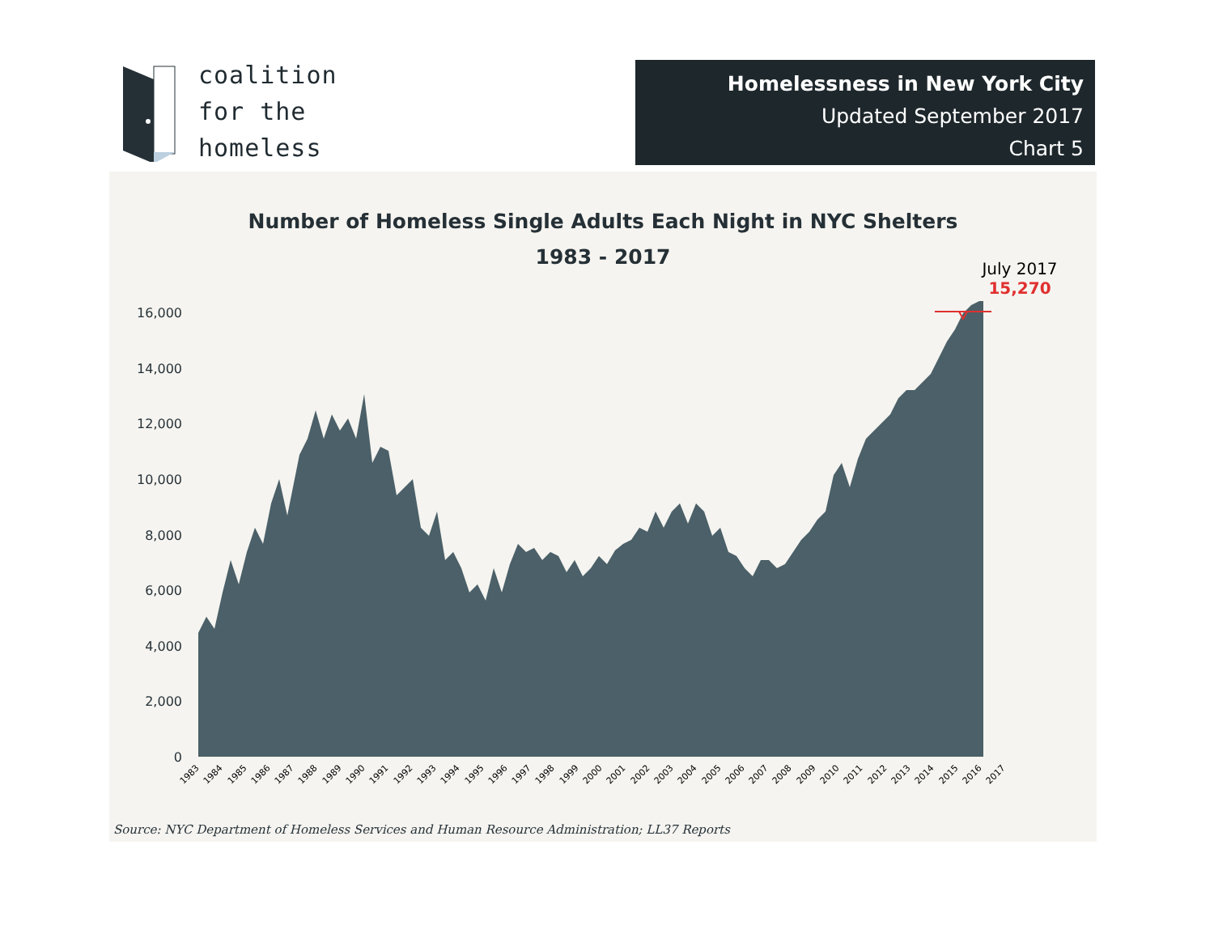coalition
for the
homeless
Homelessness in New York City
Updated September 2017
Chart 5
Number of Homeless Single Adults Each Night in NYC Shelters
1983 - 2017
July 2017
15,270
16,000
14,000
12,000
10,000
8,000
6,000
4,000
2,000
0
1983 1984 1985 1986 1987 1988 1989 1990 1991 1992 1993 1994 1995 1996 1997 1998 1999 2000 2001 2002 2003 2004 2005 2006 2007 2008 2009 2010 2011 2012 2013 2014 2015 2016 2017
Source: NYC Department of Homeless Services and Human Resource Administration; LL37 Reports